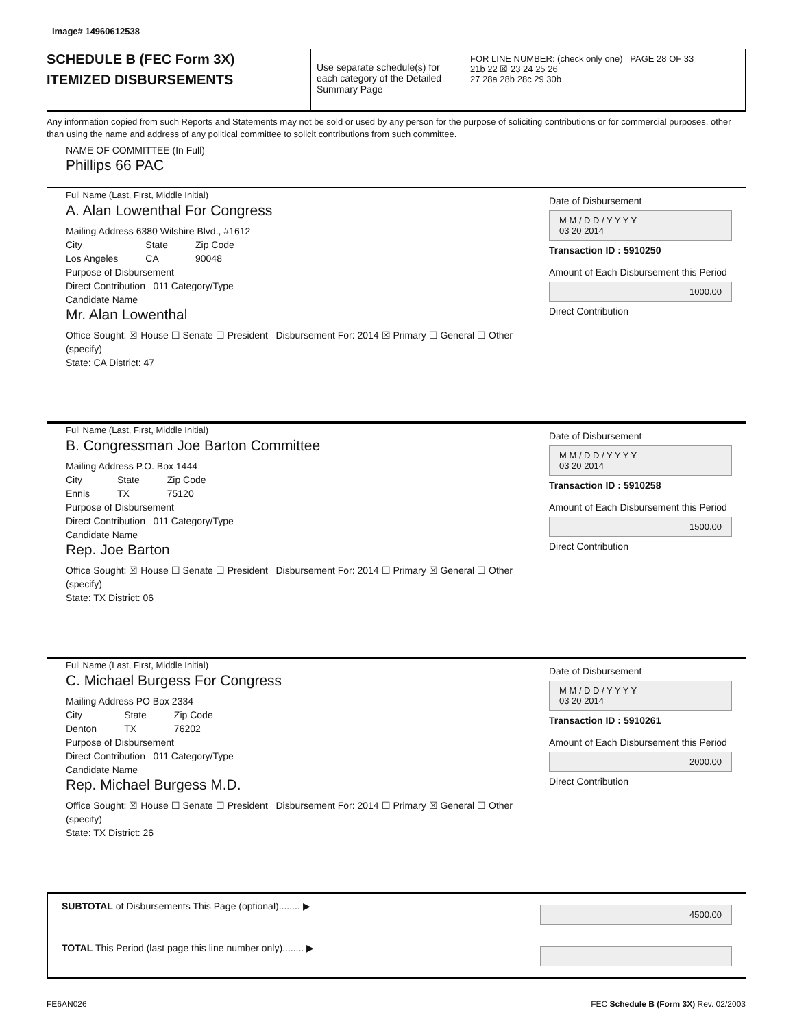Image# 14960612538
SCHEDULE B (FEC Form 3X)
ITEMIZED DISBURSEMENTS
Use separate schedule(s) for each category of the Detailed Summary Page
FOR LINE NUMBER: (check only one) PAGE 28 OF 33
21b 22 ☒ 23 24 25 26
27 28a 28b 28c 29 30b
Any information copied from such Reports and Statements may not be sold or used by any person for the purpose of soliciting contributions or for commercial purposes, other than using the name and address of any political committee to solicit contributions from such committee.
NAME OF COMMITTEE (In Full)
Phillips 66 PAC
Full Name (Last, First, Middle Initial)
A. Alan Lowenthal For Congress
Mailing Address 6380 Wilshire Blvd., #1612
City
Los Angeles
State
CA
Zip Code
90048
Purpose of Disbursement
Direct Contribution 011 Category/Type
Candidate Name
Mr. Alan Lowenthal
Office Sought: ☒ House ☐ Senate ☐ President Disbursement For: 2014 ☒ Primary ☐ General ☐ Other (specify)
State: CA District: 47
Date of Disbursement
M M / D D / Y Y Y Y
03 20 2014
Transaction ID : 5910250
Amount of Each Disbursement this Period
1000.00
Direct Contribution
Full Name (Last, First, Middle Initial)
B. Congressman Joe Barton Committee
Mailing Address P.O. Box 1444
City
Ennis
State
TX
Zip Code
75120
Purpose of Disbursement
Direct Contribution 011 Category/Type
Candidate Name
Rep. Joe Barton
Office Sought: ☒ House ☐ Senate ☐ President Disbursement For: 2014 ☐ Primary ☒ General ☐ Other (specify)
State: TX District: 06
Date of Disbursement
M M / D D / Y Y Y Y
03 20 2014
Transaction ID : 5910258
Amount of Each Disbursement this Period
1500.00
Direct Contribution
Full Name (Last, First, Middle Initial)
C. Michael Burgess For Congress
Mailing Address PO Box 2334
City
Denton
State
TX
Zip Code
76202
Purpose of Disbursement
Direct Contribution 011 Category/Type
Candidate Name
Rep. Michael Burgess M.D.
Office Sought: ☒ House ☐ Senate ☐ President Disbursement For: 2014 ☐ Primary ☒ General ☐ Other (specify)
State: TX District: 26
Date of Disbursement
M M / D D / Y Y Y Y
03 20 2014
Transaction ID : 5910261
Amount of Each Disbursement this Period
2000.00
Direct Contribution
SUBTOTAL of Disbursements This Page (optional)........ ▶ 4500.00
TOTAL This Period (last page this line number only)........ ▶
FE6AN026 FEC Schedule B (Form 3X) Rev. 02/2003